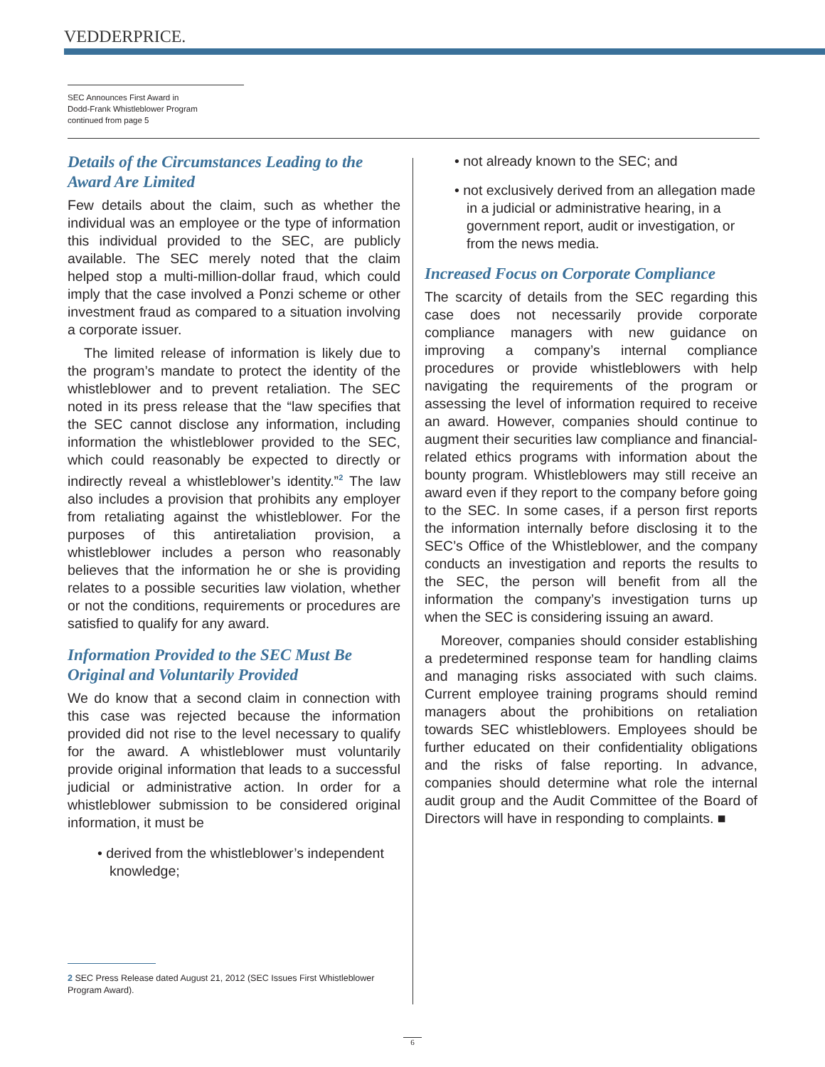VEDDERPRICE.
SEC Announces First Award in
Dodd-Frank Whistleblower Program
continued from page 5
Details of the Circumstances Leading to the Award Are Limited
Few details about the claim, such as whether the individual was an employee or the type of information this individual provided to the SEC, are publicly available. The SEC merely noted that the claim helped stop a multi-million-dollar fraud, which could imply that the case involved a Ponzi scheme or other investment fraud as compared to a situation involving a corporate issuer.
The limited release of information is likely due to the program’s mandate to protect the identity of the whistleblower and to prevent retaliation. The SEC noted in its press release that the “law specifies that the SEC cannot disclose any information, including information the whistleblower provided to the SEC, which could reasonably be expected to directly or indirectly reveal a whistleblower’s identity.”<sup>2</sup> The law also includes a provision that prohibits any employer from retaliating against the whistleblower. For the purposes of this antiretaliation provision, a whistleblower includes a person who reasonably believes that the information he or she is providing relates to a possible securities law violation, whether or not the conditions, requirements or procedures are satisfied to qualify for any award.
Information Provided to the SEC Must Be Original and Voluntarily Provided
We do know that a second claim in connection with this case was rejected because the information provided did not rise to the level necessary to qualify for the award. A whistleblower must voluntarily provide original information that leads to a successful judicial or administrative action. In order for a whistleblower submission to be considered original information, it must be
• derived from the whistleblower’s independent knowledge;
• not already known to the SEC; and
• not exclusively derived from an allegation made in a judicial or administrative hearing, in a government report, audit or investigation, or from the news media.
Increased Focus on Corporate Compliance
The scarcity of details from the SEC regarding this case does not necessarily provide corporate compliance managers with new guidance on improving a company’s internal compliance procedures or provide whistleblowers with help navigating the requirements of the program or assessing the level of information required to receive an award. However, companies should continue to augment their securities law compliance and financial-related ethics programs with information about the bounty program. Whistleblowers may still receive an award even if they report to the company before going to the SEC. In some cases, if a person first reports the information internally before disclosing it to the SEC’s Office of the Whistleblower, and the company conducts an investigation and reports the results to the SEC, the person will benefit from all the information the company’s investigation turns up when the SEC is considering issuing an award.
Moreover, companies should consider establishing a predetermined response team for handling claims and managing risks associated with such claims. Current employee training programs should remind managers about the prohibitions on retaliation towards SEC whistleblowers. Employees should be further educated on their confidentiality obligations and the risks of false reporting. In advance, companies should determine what role the internal audit group and the Audit Committee of the Board of Directors will have in responding to complaints. ■
2 SEC Press Release dated August 21, 2012 (SEC Issues First Whistleblower Program Award).
6